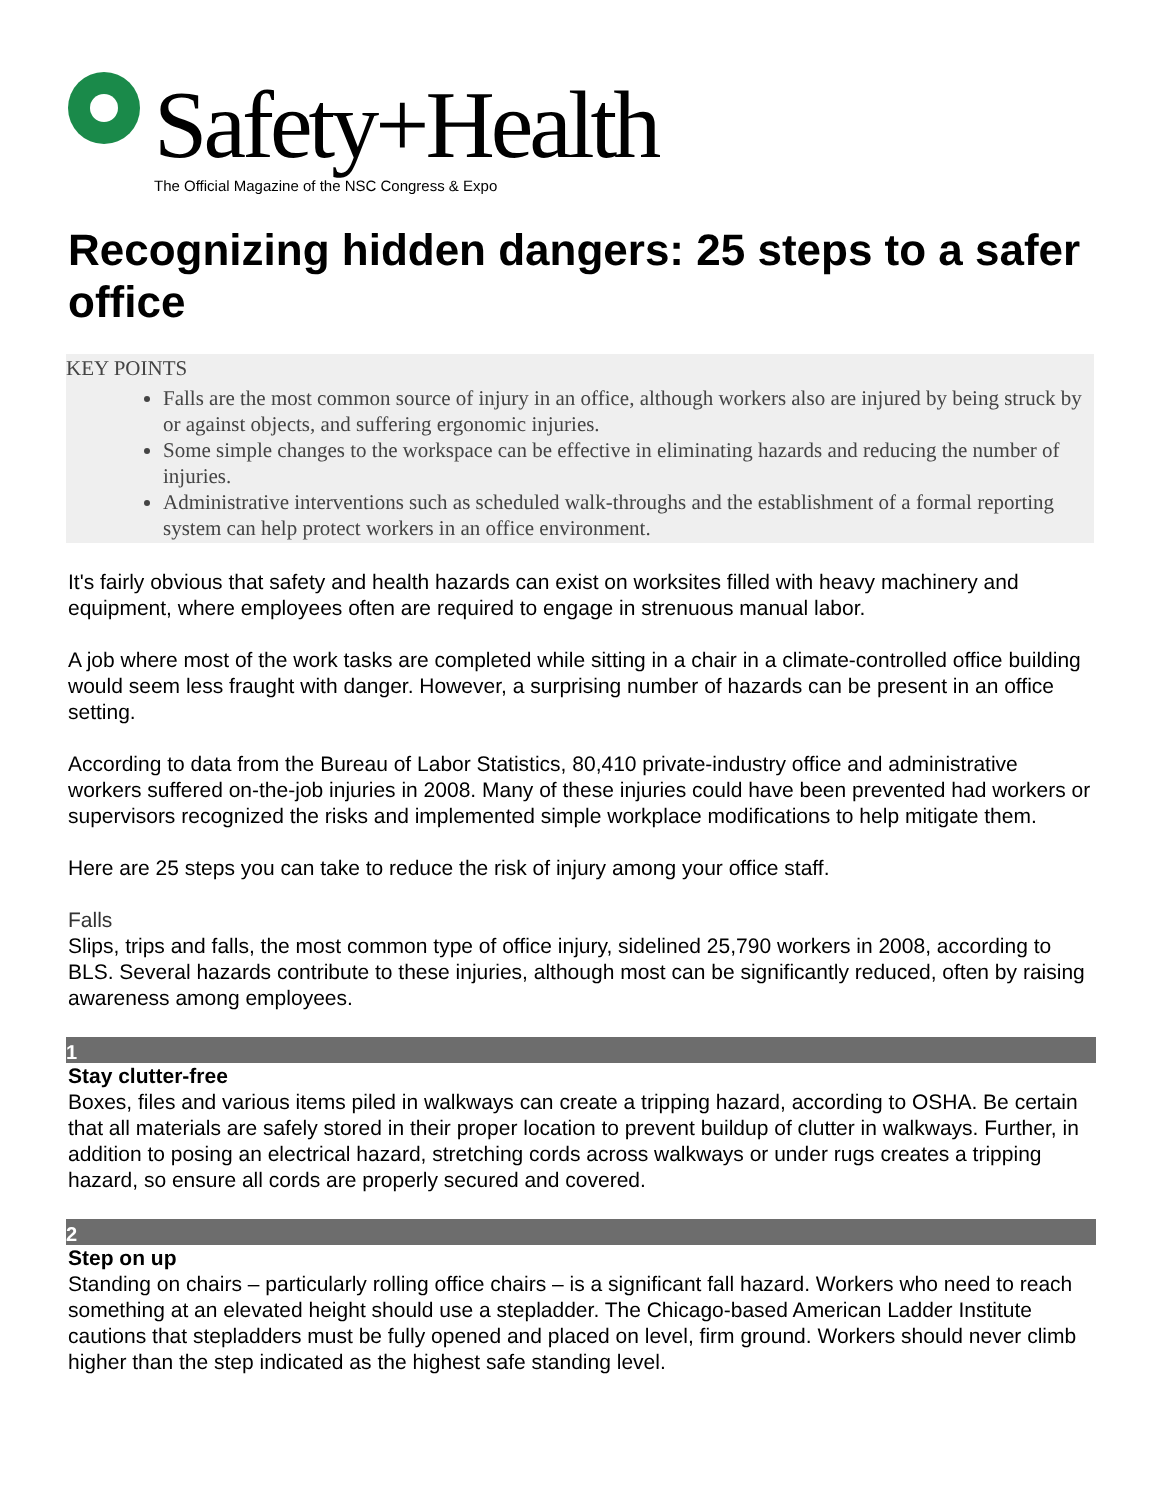Safety+Health
The Official Magazine of the NSC Congress & Expo
Recognizing hidden dangers: 25 steps to a safer office
KEY POINTS
Falls are the most common source of injury in an office, although workers also are injured by being struck by or against objects, and suffering ergonomic injuries.
Some simple changes to the workspace can be effective in eliminating hazards and reducing the number of injuries.
Administrative interventions such as scheduled walk-throughs and the establishment of a formal reporting system can help protect workers in an office environment.
It's fairly obvious that safety and health hazards can exist on worksites filled with heavy machinery and equipment, where employees often are required to engage in strenuous manual labor.
A job where most of the work tasks are completed while sitting in a chair in a climate-controlled office building would seem less fraught with danger. However, a surprising number of hazards can be present in an office setting.
According to data from the Bureau of Labor Statistics, 80,410 private-industry office and administrative workers suffered on-the-job injuries in 2008. Many of these injuries could have been prevented had workers or supervisors recognized the risks and implemented simple workplace modifications to help mitigate them.
Here are 25 steps you can take to reduce the risk of injury among your office staff.
Falls
Slips, trips and falls, the most common type of office injury, sidelined 25,790 workers in 2008, according to BLS. Several hazards contribute to these injuries, although most can be significantly reduced, often by raising awareness among employees.
1
Stay clutter-free
Boxes, files and various items piled in walkways can create a tripping hazard, according to OSHA. Be certain that all materials are safely stored in their proper location to prevent buildup of clutter in walkways. Further, in addition to posing an electrical hazard, stretching cords across walkways or under rugs creates a tripping hazard, so ensure all cords are properly secured and covered.
2
Step on up
Standing on chairs – particularly rolling office chairs – is a significant fall hazard. Workers who need to reach something at an elevated height should use a stepladder. The Chicago-based American Ladder Institute cautions that stepladders must be fully opened and placed on level, firm ground. Workers should never climb higher than the step indicated as the highest safe standing level.